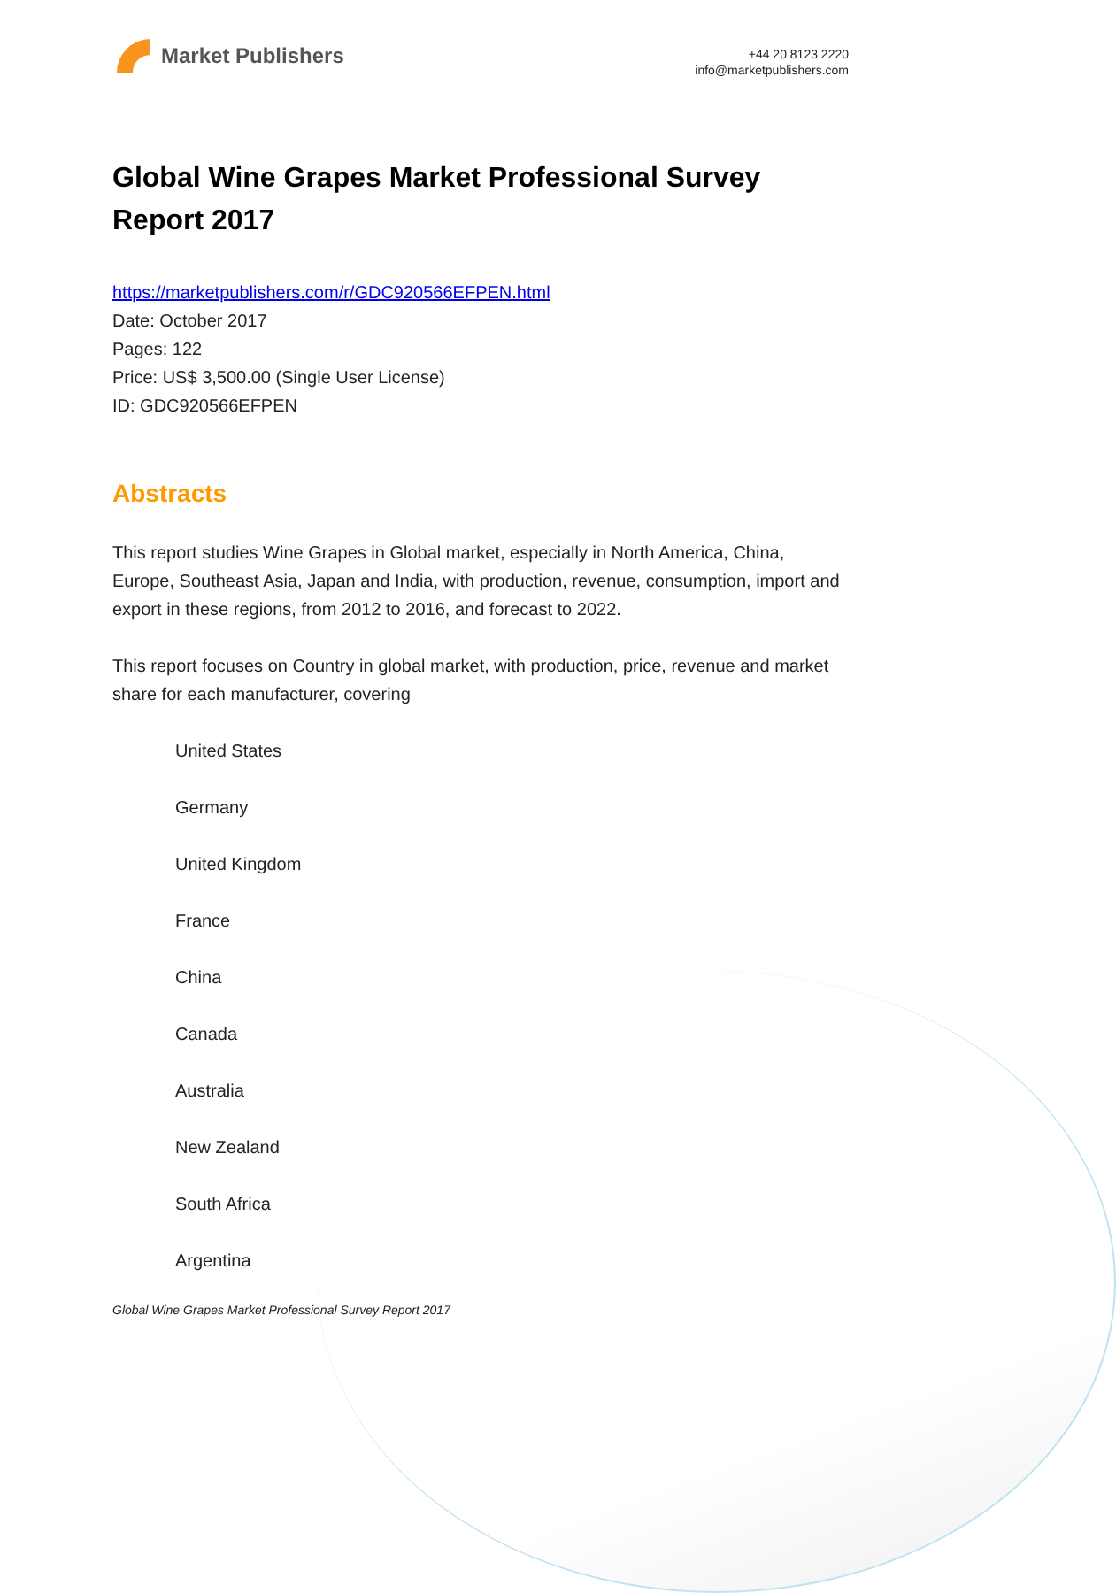Market Publishers
+44 20 8123 2220
info@marketpublishers.com
Global Wine Grapes Market Professional Survey Report 2017
https://marketpublishers.com/r/GDC920566EFPEN.html
Date: October 2017
Pages: 122
Price: US$ 3,500.00 (Single User License)
ID: GDC920566EFPEN
Abstracts
This report studies Wine Grapes in Global market, especially in North America, China, Europe, Southeast Asia, Japan and India, with production, revenue, consumption, import and export in these regions, from 2012 to 2016, and forecast to 2022.
This report focuses on Country in global market, with production, price, revenue and market share for each manufacturer, covering
United States
Germany
United Kingdom
France
China
Canada
Australia
New Zealand
South Africa
Argentina
Global Wine Grapes Market Professional Survey Report 2017